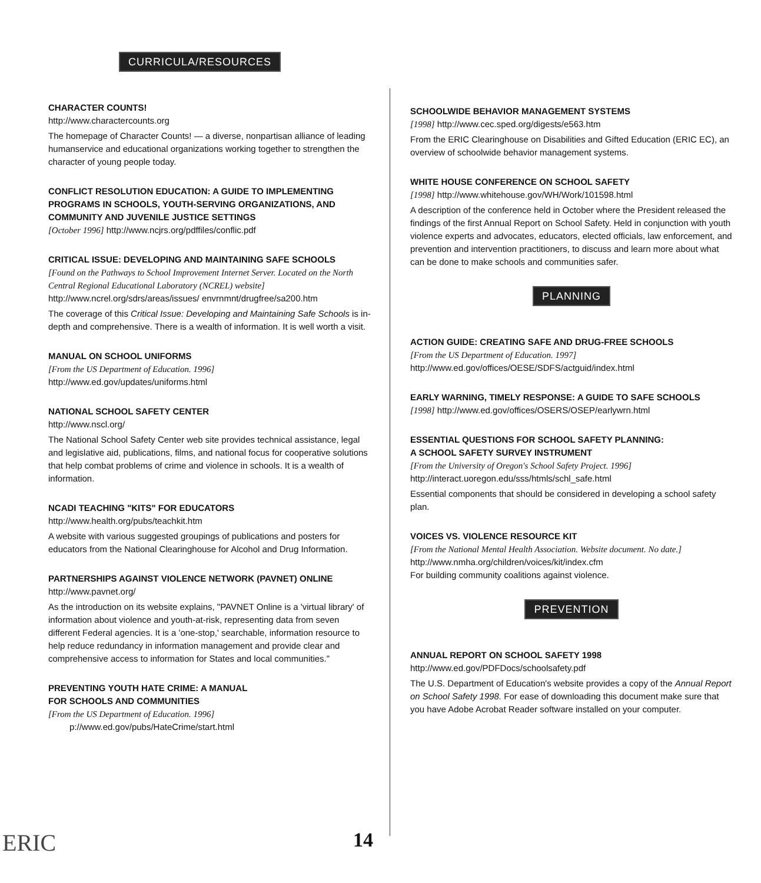CURRICULA/RESOURCES
CHARACTER COUNTS!
http://www.charactercounts.org
The homepage of Character Counts! — a diverse, nonpartisan alliance of leading humanservice and educational organizations working together to strengthen the character of young people today.
CONFLICT RESOLUTION EDUCATION: A GUIDE TO IMPLEMENTING PROGRAMS IN SCHOOLS, YOUTH-SERVING ORGANIZATIONS, AND COMMUNITY AND JUVENILE JUSTICE SETTINGS
[October 1996] http://www.ncjrs.org/pdffiles/conflic.pdf
CRITICAL ISSUE: DEVELOPING AND MAINTAINING SAFE SCHOOLS
[Found on the Pathways to School Improvement Internet Server. Located on the North Central Regional Educational Laboratory (NCREL) website]
http://www.ncrel.org/sdrs/areas/issues/ envrnmnt/drugfree/sa200.htm
The coverage of this Critical Issue: Developing and Maintaining Safe Schools is in-depth and comprehensive. There is a wealth of information. It is well worth a visit.
MANUAL ON SCHOOL UNIFORMS
[From the US Department of Education. 1996]
http://www.ed.gov/updates/uniforms.html
NATIONAL SCHOOL SAFETY CENTER
http://www.nscl.org/
The National School Safety Center web site provides technical assistance, legal and legislative aid, publications, films, and national focus for cooperative solutions that help combat problems of crime and violence in schools. It is a wealth of information.
NCADI TEACHING "KITS" FOR EDUCATORS
http://www.health.org/pubs/teachkit.htm
A website with various suggested groupings of publications and posters for educators from the National Clearinghouse for Alcohol and Drug Information.
PARTNERSHIPS AGAINST VIOLENCE NETWORK (PAVNET) ONLINE
http://www.pavnet.org/
As the introduction on its website explains, "PAVNET Online is a 'virtual library' of information about violence and youth-at-risk, representing data from seven different Federal agencies. It is a 'one-stop,' searchable, information resource to help reduce redundancy in information management and provide clear and comprehensive access to information for States and local communities."
PREVENTING YOUTH HATE CRIME: A MANUAL
FOR SCHOOLS AND COMMUNITIES
[From the US Department of Education. 1996]
p://www.ed.gov/pubs/HateCrime/start.html
SCHOOLWIDE BEHAVIOR MANAGEMENT SYSTEMS
[1998] http://www.cec.sped.org/digests/e563.htm
From the ERIC Clearinghouse on Disabilities and Gifted Education (ERIC EC), an overview of schoolwide behavior management systems.
WHITE HOUSE CONFERENCE ON SCHOOL SAFETY
[1998] http://www.whitehouse.gov/WH/Work/101598.html
A description of the conference held in October where the President released the findings of the first Annual Report on School Safety. Held in conjunction with youth violence experts and advocates, educators, elected officials, law enforcement, and prevention and intervention practitioners, to discuss and learn more about what can be done to make schools and communities safer.
PLANNING
ACTION GUIDE: CREATING SAFE AND DRUG-FREE SCHOOLS
[From the US Department of Education. 1997]
http://www.ed.gov/offices/OESE/SDFS/actguid/index.html
EARLY WARNING, TIMELY RESPONSE: A GUIDE TO SAFE SCHOOLS
[1998] http://www.ed.gov/offices/OSERS/OSEP/earlywrn.html
ESSENTIAL QUESTIONS FOR SCHOOL SAFETY PLANNING:
A SCHOOL SAFETY SURVEY INSTRUMENT
[From the University of Oregon's School Safety Project. 1996]
http://interact.uoregon.edu/sss/htmls/schl_safe.html
Essential components that should be considered in developing a school safety plan.
VOICES VS. VIOLENCE RESOURCE KIT
[From the National Mental Health Association. Website document. No date.]
http://www.nmha.org/children/voices/kit/index.cfm
For building community coalitions against violence.
PREVENTION
ANNUAL REPORT ON SCHOOL SAFETY 1998
http://www.ed.gov/PDFDocs/schoolsafety.pdf
The U.S. Department of Education's website provides a copy of the Annual Report on School Safety 1998. For ease of downloading this document make sure that you have Adobe Acrobat Reader software installed on your computer.
ERIC 14